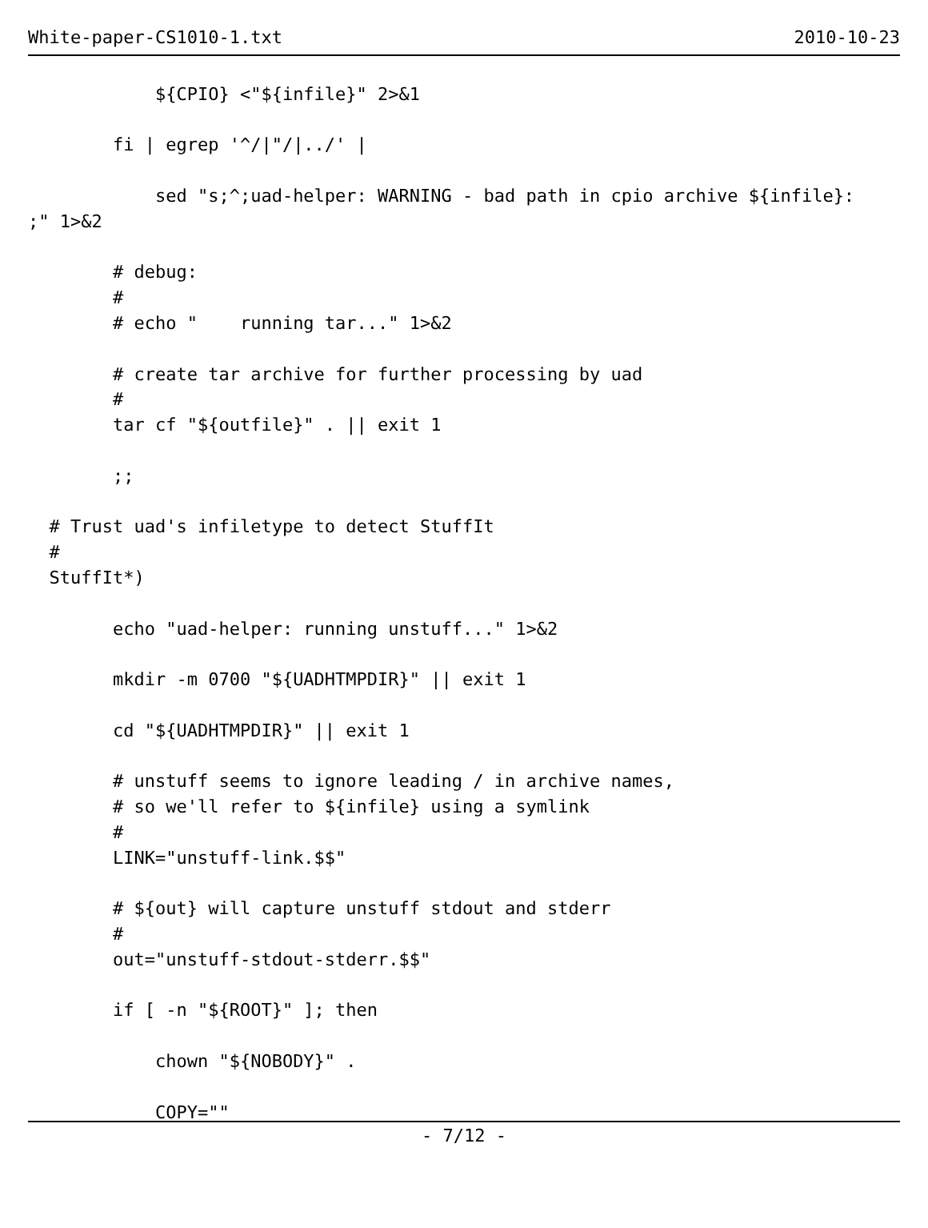White-paper-CS1010-1.txt 2010-10-23
            ${CPIO} <"${infile}" 2>&1

        fi | egrep '^/|"/|../' |

            sed "s;^;uad-helper: WARNING - bad path in cpio archive ${infile}:
;" 1>&2

        # debug:
        #
        # echo "    running tar..." 1>&2

        # create tar archive for further processing by uad
        #
        tar cf "${outfile}" . || exit 1

        ;;

  # Trust uad's infiletype to detect StuffIt
  #
  StuffIt*)

        echo "uad-helper: running unstuff..." 1>&2

        mkdir -m 0700 "${UADHTMPDIR}" || exit 1

        cd "${UADHTMPDIR}" || exit 1

        # unstuff seems to ignore leading / in archive names,
        # so we'll refer to ${infile} using a symlink
        #
        LINK="unstuff-link.$$"

        # ${out} will capture unstuff stdout and stderr
        #
        out="unstuff-stdout-stderr.$$"

        if [ -n "${ROOT}" ]; then

            chown "${NOBODY}" .

            COPY=""
- 7/12 -